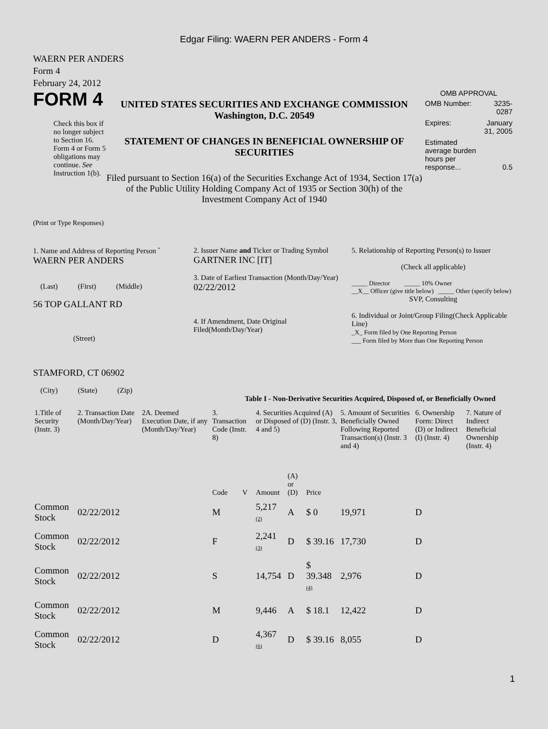Edgar Filing: WAERN PER ANDERS - Form 4
WAERN PER ANDERS
Form 4
February 24, 2012
FORM 4
Check this box if no longer subject to Section 16. Form 4 or Form 5 obligations may continue. See Instruction 1(b).
UNITED STATES SECURITIES AND EXCHANGE COMMISSION
Washington, D.C. 20549
STATEMENT OF CHANGES IN BENEFICIAL OWNERSHIP OF SECURITIES
Filed pursuant to Section 16(a) of the Securities Exchange Act of 1934, Section 17(a) of the Public Utility Holding Company Act of 1935 or Section 30(h) of the Investment Company Act of 1940
OMB APPROVAL
| OMB Number: | 3235-0287 |
| Expires: | January 31, 2005 |
| Estimated average burden hours per response... | 0.5 |
(Print or Type Responses)
1. Name and Address of Reporting Person <sup>*</sup>
WAERN PER ANDERS
(Last) (First) (Middle)
56 TOP GALLANT RD
(Street)
STAMFORD, CT 06902
(City) (State) (Zip)
2. Issuer Name and Ticker or Trading Symbol
GARTNER INC [IT]
3. Date of Earliest Transaction (Month/Day/Year)
02/22/2012
4. If Amendment, Date Original Filed(Month/Day/Year)
5. Relationship of Reporting Person(s) to Issuer
(Check all applicable)
_____ Director _____ 10% Owner
__X__ Officer (give title below) _____ Other (specify below)
SVP, Consulting
6. Individual or Joint/Group Filing(Check Applicable Line)
_X_ Form filed by One Reporting Person
___ Form filed by More than One Reporting Person
Table I - Non-Derivative Securities Acquired, Disposed of, or Beneficially Owned
| 1.Title of Security (Instr. 3) | 2. Transaction Date (Month/Day/Year) | 2A. Deemed Execution Date, if any (Month/Day/Year) | 3. Transaction Code (Instr. 8) | | 4. Securities Acquired (A) or Disposed of (D) (Instr. 3, 4 and 5) | | | 5. Amount of Securities Beneficially Owned Following Reported Transaction(s) (Instr. 3 and 4) | 6. Ownership Form: Direct (D) or Indirect (I) (Instr. 4) | 7. Nature of Indirect Beneficial Ownership (Instr. 4) |
| --- | --- | --- | --- | --- | --- | --- | --- | --- | --- | --- |
| | | | Code | V | Amount | (A) or (D) | Price | | | |
| Common Stock | 02/22/2012 | | M | | 5,217 (2) | A | $ 0 | 19,971 | D | |
| Common Stock | 02/22/2012 | | F | | 2,241 (3) | D | $ 39.16 | 17,730 | D | |
| Common Stock | 02/22/2012 | | S | | 14,754 | D | $ 39.348 (4) | 2,976 | D | |
| Common Stock | 02/22/2012 | | M | | 9,446 | A | $ 18.1 | 12,422 | D | |
| Common Stock | 02/22/2012 | | D | | 4,367 (6) | D | $ 39.16 | 8,055 | D | |
1